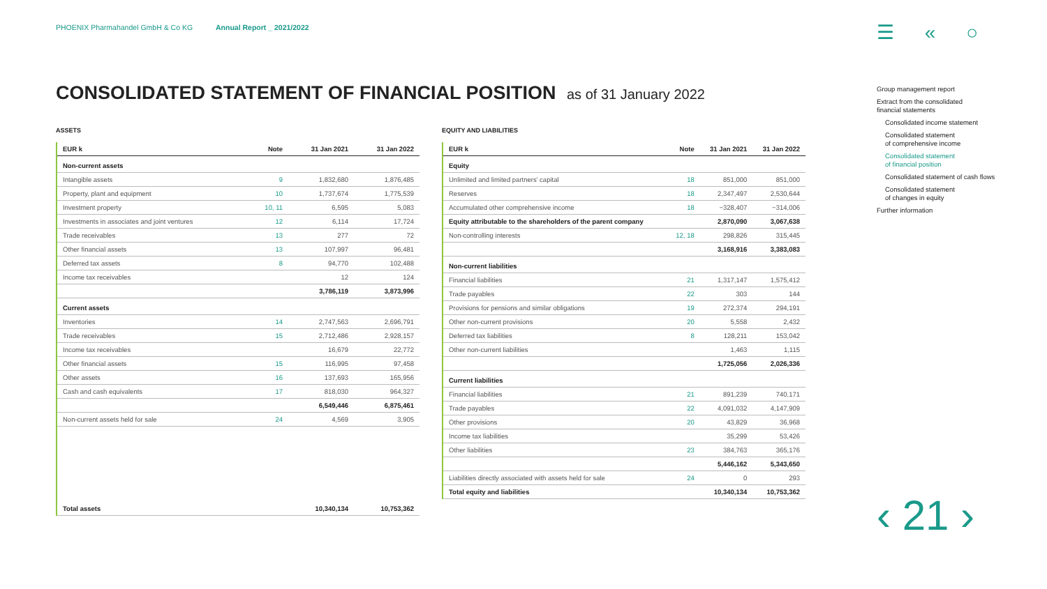PHOENIX Pharmahandel GmbH & Co KG Annual Report _ 2021/2022
☰ « ○
CONSOLIDATED STATEMENT OF FINANCIAL POSITION as of 31 January 2022
ASSETS
| EUR k | Note | 31 Jan 2021 | 31 Jan 2022 |
| --- | --- | --- | --- |
| Non-current assets | | | |
| Intangible assets | 9 | 1,832,680 | 1,876,485 |
| Property, plant and equipment | 10 | 1,737,674 | 1,775,539 |
| Investment property | 10, 11 | 6,595 | 5,083 |
| Investments in associates and joint ventures | 12 | 6,114 | 17,724 |
| Trade receivables | 13 | 277 | 72 |
| Other financial assets | 13 | 107,997 | 96,481 |
| Deferred tax assets | 8 | 94,770 | 102,488 |
| Income tax receivables | | 12 | 124 |
| | | 3,786,119 | 3,873,996 |
| Current assets | | | |
| Inventories | 14 | 2,747,563 | 2,696,791 |
| Trade receivables | 15 | 2,712,486 | 2,928,157 |
| Income tax receivables | | 16,679 | 22,772 |
| Other financial assets | 15 | 116,995 | 97,458 |
| Other assets | 16 | 137,693 | 165,956 |
| Cash and cash equivalents | 17 | 818,030 | 964,327 |
| | | 6,549,446 | 6,875,461 |
| Non-current assets held for sale | 24 | 4,569 | 3,905 |
| Total assets | | 10,340,134 | 10,753,362 |
EQUITY AND LIABILITIES
| EUR k | Note | 31 Jan 2021 | 31 Jan 2022 |
| --- | --- | --- | --- |
| Equity | | | |
| Unlimited and limited partners' capital | 18 | 851,000 | 851,000 |
| Reserves | 18 | 2,347,497 | 2,530,644 |
| Accumulated other comprehensive income | 18 | −328,407 | −314,006 |
| Equity attributable to the shareholders of the parent company | | 2,870,090 | 3,067,638 |
| Non-controlling interests | 12, 18 | 298,826 | 315,445 |
| | | 3,168,916 | 3,383,083 |
| Non-current liabilities | | | |
| Financial liabilities | 21 | 1,317,147 | 1,575,412 |
| Trade payables | 22 | 303 | 144 |
| Provisions for pensions and similar obligations | 19 | 272,374 | 294,191 |
| Other non-current provisions | 20 | 5,558 | 2,432 |
| Deferred tax liabilities | 8 | 128,211 | 153,042 |
| Other non-current liabilities | | 1,463 | 1,115 |
| | | 1,725,056 | 2,026,336 |
| Current liabilities | | | |
| Financial liabilities | 21 | 891,239 | 740,171 |
| Trade payables | 22 | 4,091,032 | 4,147,909 |
| Other provisions | 20 | 43,829 | 36,968 |
| Income tax liabilities | | 35,299 | 53,426 |
| Other liabilities | 23 | 384,763 | 365,176 |
| | | 5,446,162 | 5,343,650 |
| Liabilities directly associated with assets held for sale | 24 | 0 | 293 |
| Total equity and liabilities | | 10,340,134 | 10,753,362 |
Group management report
Extract from the consolidated
financial statements
Consolidated income statement
Consolidated statement
of comprehensive income
Consolidated statement
of financial position
Consolidated statement of cash flows
Consolidated statement
of changes in equity
Further information
‹ 21 ›